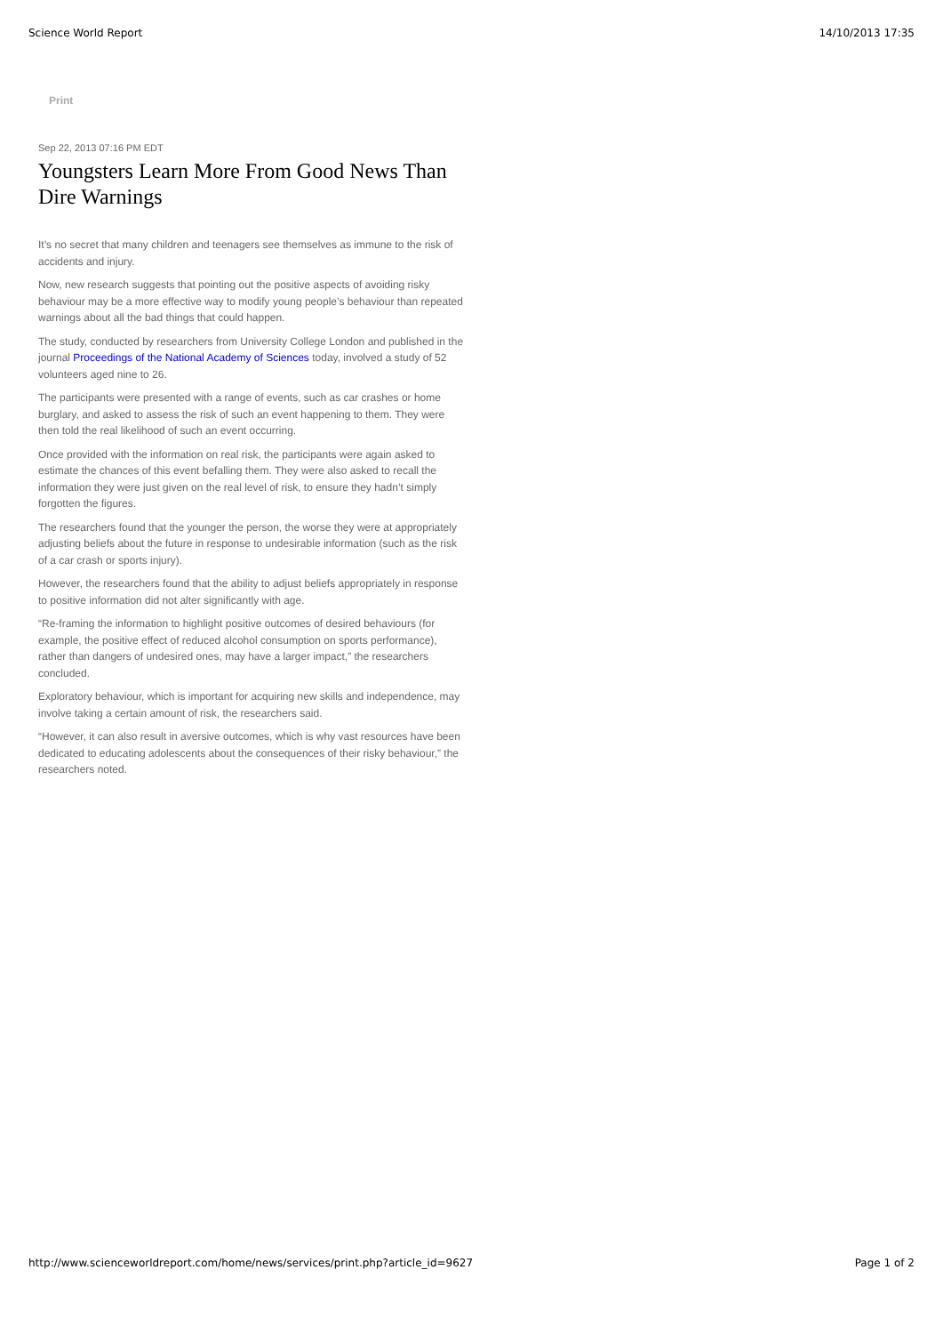Science World Report 14/10/2013 17:35
Print
Sep 22, 2013 07:16 PM EDT
Youngsters Learn More From Good News Than Dire Warnings
It’s no secret that many children and teenagers see themselves as immune to the risk of accidents and injury.
Now, new research suggests that pointing out the positive aspects of avoiding risky behaviour may be a more effective way to modify young people’s behaviour than repeated warnings about all the bad things that could happen.
The study, conducted by researchers from University College London and published in the journal Proceedings of the National Academy of Sciences today, involved a study of 52 volunteers aged nine to 26.
The participants were presented with a range of events, such as car crashes or home burglary, and asked to assess the risk of such an event happening to them. They were then told the real likelihood of such an event occurring.
Once provided with the information on real risk, the participants were again asked to estimate the chances of this event befalling them. They were also asked to recall the information they were just given on the real level of risk, to ensure they hadn’t simply forgotten the figures.
The researchers found that the younger the person, the worse they were at appropriately adjusting beliefs about the future in response to undesirable information (such as the risk of a car crash or sports injury).
However, the researchers found that the ability to adjust beliefs appropriately in response to positive information did not alter significantly with age.
“Re-framing the information to highlight positive outcomes of desired behaviours (for example, the positive effect of reduced alcohol consumption on sports performance), rather than dangers of undesired ones, may have a larger impact,” the researchers concluded.
Exploratory behaviour, which is important for acquiring new skills and independence, may involve taking a certain amount of risk, the researchers said.
“However, it can also result in aversive outcomes, which is why vast resources have been dedicated to educating adolescents about the consequences of their risky behaviour,” the researchers noted.
http://www.scienceworldreport.com/home/news/services/print.php?article_id=9627 Page 1 of 2